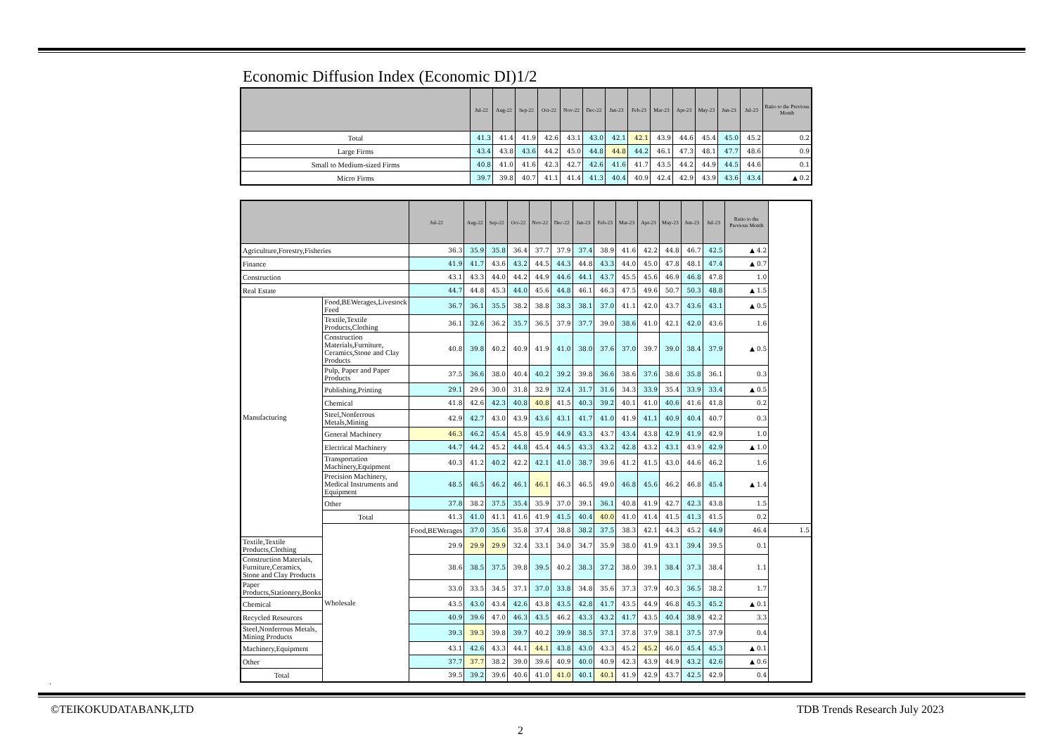Economic Diffusion Index (Economic DI)1/2
| | Jul-22 | Aug-22 | Sep-22 | Oct-22 | Nov-22 | Dec-22 | Jan-23 | Feb-23 | Mar-23 | Apr-23 | May-23 | Jun-23 | Jul-23 | Ratio to the Previous Month |
| --- | --- | --- | --- | --- | --- | --- | --- | --- | --- | --- | --- | --- | --- | --- |
| Total | 41.3 | 41.4 | 41.9 | 42.6 | 43.1 | 43.0 | 42.1 | 42.1 | 43.9 | 44.6 | 45.4 | 45.0 | 45.2 | 0.2 |
| Large Firms | 43.4 | 43.8 | 43.6 | 44.2 | 45.0 | 44.8 | 44.8 | 44.2 | 46.1 | 47.3 | 48.1 | 47.7 | 48.6 | 0.9 |
| Small to Medium-sized Firms | 40.8 | 41.0 | 41.6 | 42.3 | 42.7 | 42.6 | 41.6 | 41.7 | 43.5 | 44.2 | 44.9 | 44.5 | 44.6 | 0.1 |
| Micro Firms | 39.7 | 39.8 | 40.7 | 41.1 | 41.4 | 41.3 | 40.4 | 40.9 | 42.4 | 42.9 | 43.9 | 43.6 | 43.4 | ▲ 0.2 |
| | | Jul-22 | Aug-22 | Sep-22 | Oct-22 | Nov-22 | Dec-22 | Jan-23 | Feb-23 | Mar-23 | Apr-23 | May-23 | Jun-23 | Jul-23 | Ratio to the Previous Month | |
| --- | --- | --- | --- | --- | --- | --- | --- | --- | --- | --- | --- | --- | --- | --- | --- | --- |
| Agriculture,Forestry,Fisheries | | 36.3 | 35.9 | 35.8 | 36.4 | 37.7 | 37.9 | 37.4 | 38.9 | 41.6 | 42.2 | 44.8 | 46.7 | 42.5 | ▲ 4.2 | |
| Finance | | 41.9 | 41.7 | 43.6 | 43.2 | 44.5 | 44.3 | 44.8 | 43.3 | 44.0 | 45.0 | 47.8 | 48.1 | 47.4 | ▲ 0.7 | |
| Construction | | 43.1 | 43.3 | 44.0 | 44.2 | 44.9 | 44.6 | 44.1 | 43.7 | 45.5 | 45.6 | 46.9 | 46.8 | 47.8 | 1.0 | |
| Real Estate | | 44.7 | 44.8 | 45.3 | 44.0 | 45.6 | 44.8 | 46.1 | 46.3 | 47.5 | 49.6 | 50.7 | 50.3 | 48.8 | ▲ 1.5 | |
| Manufacturing | Food,BEWerages,Livestock Feed | 36.7 | 36.1 | 35.5 | 38.2 | 38.8 | 38.3 | 38.1 | 37.0 | 41.1 | 42.0 | 43.7 | 43.6 | 43.1 | ▲ 0.5 | |
| | Textile,Textile Products,Clothing | 36.1 | 32.6 | 36.2 | 35.7 | 36.5 | 37.9 | 37.7 | 39.0 | 38.6 | 41.0 | 42.1 | 42.0 | 43.6 | 1.6 | |
| | Construction Materials,Furniture, Ceramics,Stone and Clay Products | 40.8 | 39.8 | 40.2 | 40.9 | 41.9 | 41.0 | 38.0 | 37.6 | 37.0 | 39.7 | 39.0 | 38.4 | 37.9 | ▲ 0.5 | |
| | Pulp, Paper and Paper Products | 37.5 | 36.6 | 38.0 | 40.4 | 40.2 | 39.2 | 39.8 | 36.6 | 38.6 | 37.6 | 38.6 | 35.8 | 36.1 | 0.3 | |
| | Publishing,Printing | 29.1 | 29.6 | 30.0 | 31.8 | 32.9 | 32.4 | 31.7 | 31.6 | 34.3 | 33.9 | 35.4 | 33.9 | 33.4 | ▲ 0.5 | |
| | Chemical | 41.8 | 42.6 | 42.3 | 40.8 | 40.8 | 41.5 | 40.3 | 39.2 | 40.1 | 41.0 | 40.6 | 41.6 | 41.8 | 0.2 | |
| | Steel,Nonferrous Metals,Mining | 42.9 | 42.7 | 43.0 | 43.9 | 43.6 | 43.1 | 41.7 | 41.0 | 41.9 | 41.1 | 40.9 | 40.4 | 40.7 | 0.3 | |
| | General Machinery | 46.3 | 46.2 | 45.4 | 45.8 | 45.9 | 44.9 | 43.3 | 43.7 | 43.4 | 43.8 | 42.9 | 41.9 | 42.9 | 1.0 | |
| | Electrical Machinery | 44.7 | 44.2 | 45.2 | 44.8 | 45.4 | 44.5 | 43.3 | 43.2 | 42.8 | 43.2 | 43.1 | 43.9 | 42.9 | ▲ 1.0 | |
| | Transportation Machinery,Equipment | 40.3 | 41.2 | 40.2 | 42.2 | 42.1 | 41.0 | 38.7 | 39.6 | 41.2 | 41.5 | 43.0 | 44.6 | 46.2 | 1.6 | |
| | Precision Machinery, Medical Instruments and Equipment | 48.5 | 46.5 | 46.2 | 46.1 | 46.1 | 46.3 | 46.5 | 49.0 | 46.8 | 45.6 | 46.2 | 46.8 | 45.4 | ▲ 1.4 | |
| | Other | 37.8 | 38.2 | 37.5 | 35.4 | 35.9 | 37.0 | 39.1 | 36.1 | 40.8 | 41.9 | 42.7 | 42.3 | 43.8 | 1.5 | |
| | Total | 41.3 | 41.0 | 41.1 | 41.6 | 41.9 | 41.5 | 40.4 | 40.0 | 41.0 | 41.4 | 41.5 | 41.3 | 41.5 | 0.2 | |
| | Wholesale | Food,BEWerages | 37.0 | 35.6 | 35.8 | 37.4 | 38.8 | 38.2 | 37.5 | 38.3 | 42.1 | 44.3 | 45.2 | 44.9 | 46.4 | 1.5 |
| Textile,Textile Products,Clothing | | 29.9 | 29.9 | 29.9 | 32.4 | 33.1 | 34.0 | 34.7 | 35.9 | 38.0 | 41.9 | 43.1 | 39.4 | 39.5 | 0.1 | |
| Construction Materials, Furniture,Ceramics, Stone and Clay Products | | 38.6 | 38.5 | 37.5 | 39.8 | 39.5 | 40.2 | 38.3 | 37.2 | 38.0 | 39.1 | 38.4 | 37.3 | 38.4 | 1.1 | |
| Paper Products,Stationery,Books | | 33.0 | 33.5 | 34.5 | 37.1 | 37.0 | 33.8 | 34.8 | 35.6 | 37.3 | 37.9 | 40.3 | 36.5 | 38.2 | 1.7 | |
| Chemical | | 43.5 | 43.0 | 43.4 | 42.6 | 43.8 | 43.5 | 42.8 | 41.7 | 43.5 | 44.9 | 46.8 | 45.3 | 45.2 | ▲ 0.1 | |
| Recycled Resources | | 40.9 | 39.6 | 47.0 | 46.3 | 43.5 | 46.2 | 43.3 | 43.2 | 41.7 | 43.5 | 40.4 | 38.9 | 42.2 | 3.3 | |
| Steel,Nonferrous Metals, Mining Products | | 39.3 | 39.3 | 39.8 | 39.7 | 40.2 | 39.9 | 38.5 | 37.1 | 37.8 | 37.9 | 38.1 | 37.5 | 37.9 | 0.4 | |
| Machinery,Equipment | | 43.1 | 42.6 | 43.3 | 44.1 | 44.1 | 43.8 | 43.0 | 43.3 | 45.2 | 45.2 | 46.0 | 45.4 | 45.3 | ▲ 0.1 | |
| Other | | 37.7 | 37.7 | 38.2 | 39.0 | 39.6 | 40.9 | 40.0 | 40.9 | 42.3 | 43.9 | 44.9 | 43.2 | 42.6 | ▲ 0.6 | |
| Total | | 39.5 | 39.2 | 39.6 | 40.6 | 41.0 | 41.0 | 40.1 | 40.1 | 41.9 | 42.9 | 43.7 | 42.5 | 42.9 | 0.4 | |
.
©TEIKOKUDATABANK,LTD TDB Trends Research July 2023
2